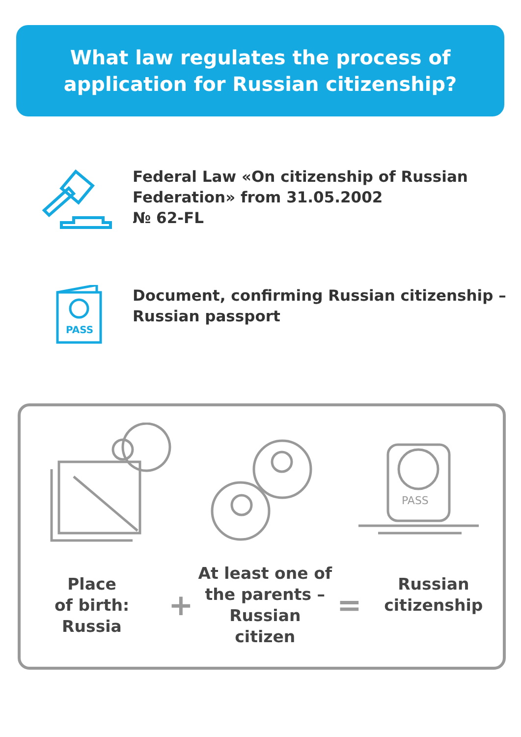What law regulates the process of
application for Russian citizenship?
Federal Law «On citizenship of Russian
Federation» from 31.05.2002
№ 62-FL
PASS
Document, confirming Russian citizenship –
Russian passport
PASS
Place
of birth:
Russia
+
At least one of
the parents –
Russian citizen
=
Russian
citizenship